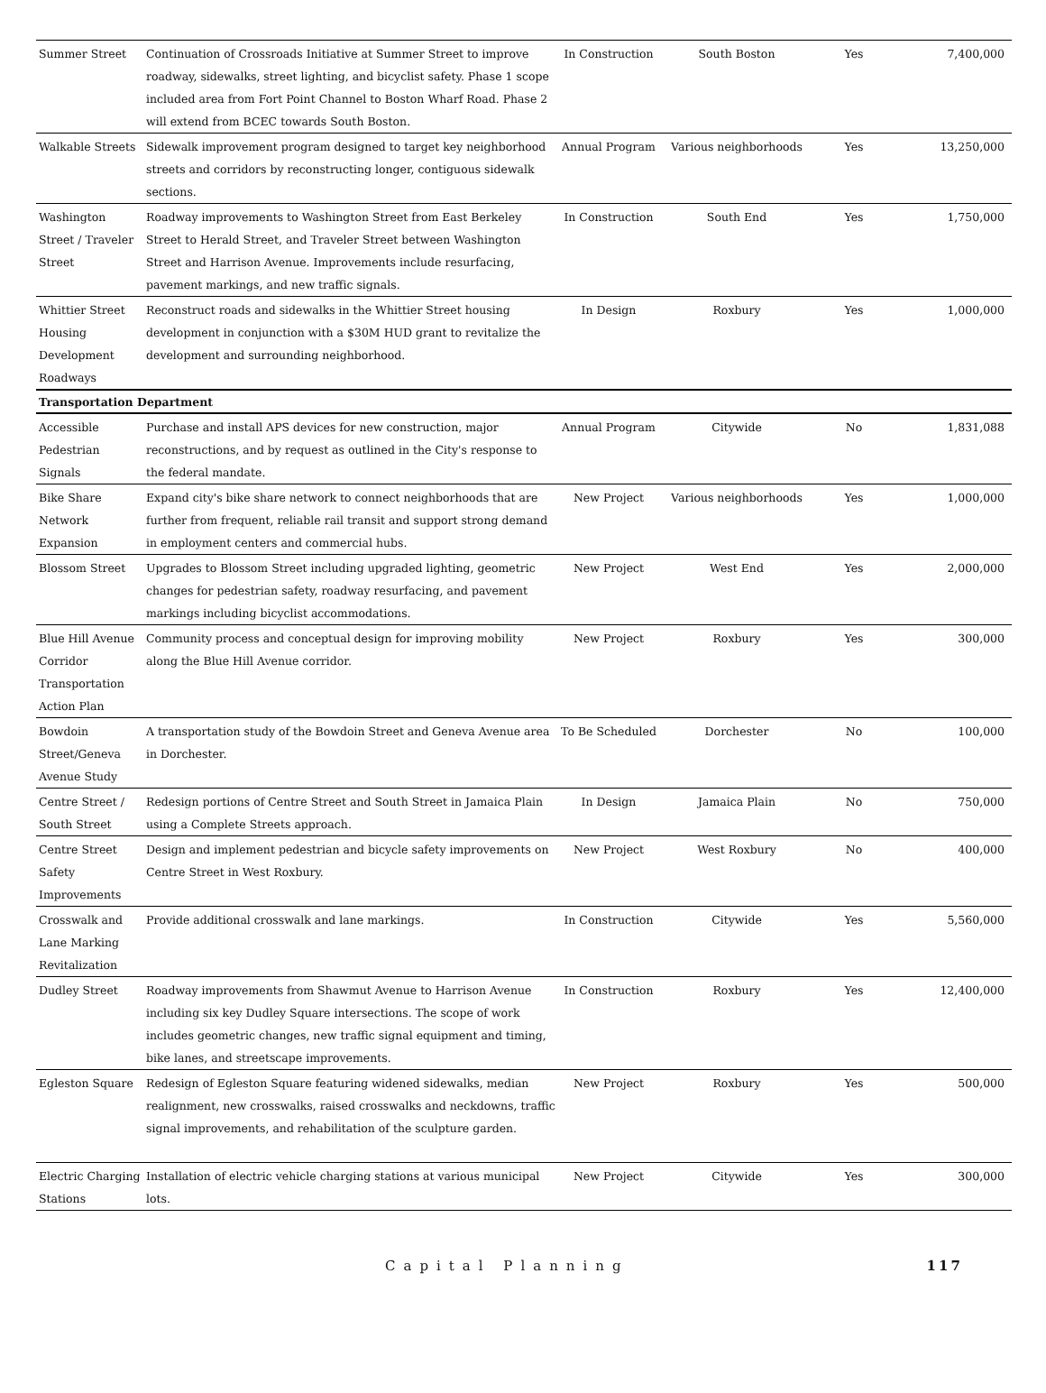| Summer Street | Continuation of Crossroads Initiative at Summer Street to improve roadway, sidewalks, street lighting, and bicyclist safety. Phase 1 scope included area from Fort Point Channel to Boston Wharf Road. Phase 2 will extend from BCEC towards South Boston. | In Construction | South Boston | Yes | 7,400,000 |
| Walkable Streets | Sidewalk improvement program designed to target key neighborhood streets and corridors by reconstructing longer, contiguous sidewalk sections. | Annual Program | Various neighborhoods | Yes | 13,250,000 |
| Washington Street / Traveler Street | Roadway improvements to Washington Street from East Berkeley Street to Herald Street, and Traveler Street between Washington Street and Harrison Avenue. Improvements include resurfacing, pavement markings, and new traffic signals. | In Construction | South End | Yes | 1,750,000 |
| Whittier Street Housing Development Roadways | Reconstruct roads and sidewalks in the Whittier Street housing development in conjunction with a $30M HUD grant to revitalize the development and surrounding neighborhood. | In Design | Roxbury | Yes | 1,000,000 |
| Transportation Department | | | | | |
| Accessible Pedestrian Signals | Purchase and install APS devices for new construction, major reconstructions, and by request as outlined in the City's response to the federal mandate. | Annual Program | Citywide | No | 1,831,088 |
| Bike Share Network Expansion | Expand city's bike share network to connect neighborhoods that are further from frequent, reliable rail transit and support strong demand in employment centers and commercial hubs. | New Project | Various neighborhoods | Yes | 1,000,000 |
| Blossom Street | Upgrades to Blossom Street including upgraded lighting, geometric changes for pedestrian safety, roadway resurfacing, and pavement markings including bicyclist accommodations. | New Project | West End | Yes | 2,000,000 |
| Blue Hill Avenue Corridor Transportation Action Plan | Community process and conceptual design for improving mobility along the Blue Hill Avenue corridor. | New Project | Roxbury | Yes | 300,000 |
| Bowdoin Street/Geneva Avenue Study | A transportation study of the Bowdoin Street and Geneva Avenue area in Dorchester. | To Be Scheduled | Dorchester | No | 100,000 |
| Centre Street / South Street | Redesign portions of Centre Street and South Street in Jamaica Plain using a Complete Streets approach. | In Design | Jamaica Plain | No | 750,000 |
| Centre Street Safety Improvements | Design and implement pedestrian and bicycle safety improvements on Centre Street in West Roxbury. | New Project | West Roxbury | No | 400,000 |
| Crosswalk and Lane Marking Revitalization | Provide additional crosswalk and lane markings. | In Construction | Citywide | Yes | 5,560,000 |
| Dudley Street | Roadway improvements from Shawmut Avenue to Harrison Avenue including six key Dudley Square intersections. The scope of work includes geometric changes, new traffic signal equipment and timing, bike lanes, and streetscape improvements. | In Construction | Roxbury | Yes | 12,400,000 |
| Egleston Square | Redesign of Egleston Square featuring widened sidewalks, median realignment, new crosswalks, raised crosswalks and neckdowns, traffic signal improvements, and rehabilitation of the sculpture garden. | New Project | Roxbury | Yes | 500,000 |
| Electric Charging Stations | Installation of electric vehicle charging stations at various municipal lots. | New Project | Citywide | Yes | 300,000 |
Capital Planning 117